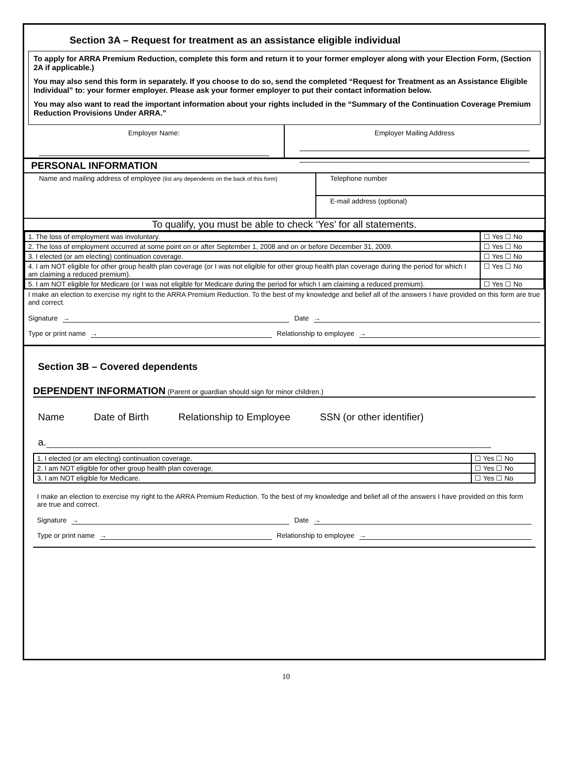Section 3A – Request for treatment as an assistance eligible individual
To apply for ARRA Premium Reduction, complete this form and return it to your former employer along with your Election Form, (Section 2A if applicable.)
You may also send this form in separately. If you choose to do so, send the completed “Request for Treatment as an Assistance Eligible Individual” to: your former employer. Please ask your former employer to put their contact information below.
You may also want to read the important information about your rights included in the “Summary of the Continuation Coverage Premium Reduction Provisions Under ARRA.”
Employer Name: Employer Mailing Address
PERSONAL INFORMATION
Name and mailing address of employee (list any dependents on the back of this form)
Telephone number
E-mail address (optional)
To qualify, you must be able to check ‘Yes’ for all statements.
| 1. The loss of employment was involuntary. | ☐ Yes ☐ No |
| 2. The loss of employment occurred at some point on or after September 1, 2008 and on or before December 31, 2009. | ☐ Yes ☐ No |
| 3. I elected (or am electing) continuation coverage. | ☐ Yes ☐ No |
| 4. I am NOT eligible for other group health plan coverage (or I was not eligible for other group health plan coverage during the period for which I am claiming a reduced premium). | ☐ Yes ☐ No |
| 5. I am NOT eligible for Medicare (or I was not eligible for Medicare during the period for which I am claiming a reduced premium). | ☐ Yes ☐ No |
I make an election to exercise my right to the ARRA Premium Reduction. To the best of my knowledge and belief all of the answers I have provided on this form are true and correct.
Signature → Date →
Type or print name → Relationship to employee →
Section 3B – Covered dependents
DEPENDENT INFORMATION (Parent or guardian should sign for minor children.)
Name Date of Birth Relationship to Employee SSN (or other identifier)
a.
| 1. I elected (or am electing) continuation coverage. | ☐ Yes ☐ No |
| 2. I am NOT eligible for other group health plan coverage. | ☐ Yes ☐ No |
| 3. I am NOT eligible for Medicare. | ☐ Yes ☐ No |
I make an election to exercise my right to the ARRA Premium Reduction. To the best of my knowledge and belief all of the answers I have provided on this form are true and correct.
Signature → Date →
Type or print name → Relationship to employee →
10